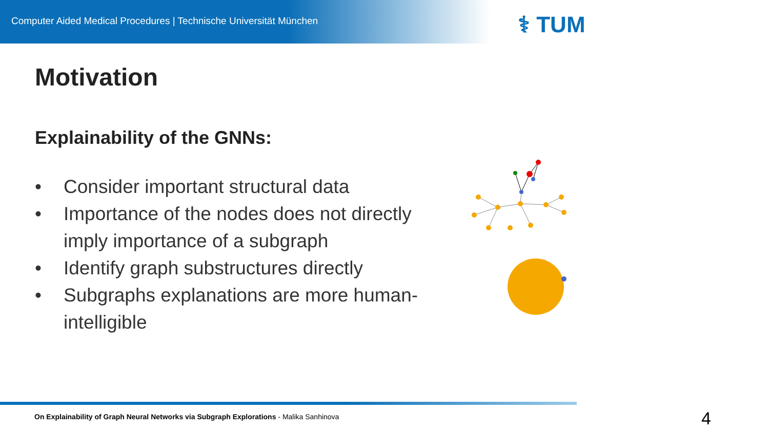Computer Aided Medical Procedures | Technische Universität München
⚕ TUM
Motivation
Explainability of the GNNs:
• Consider important structural data
• Importance of the nodes does not directly imply importance of a subgraph
• Identify graph substructures directly
• Subgraphs explanations are more human-intelligible
On Explainability of Graph Neural Networks via Subgraph Explorations - Malika Sanhinova 4